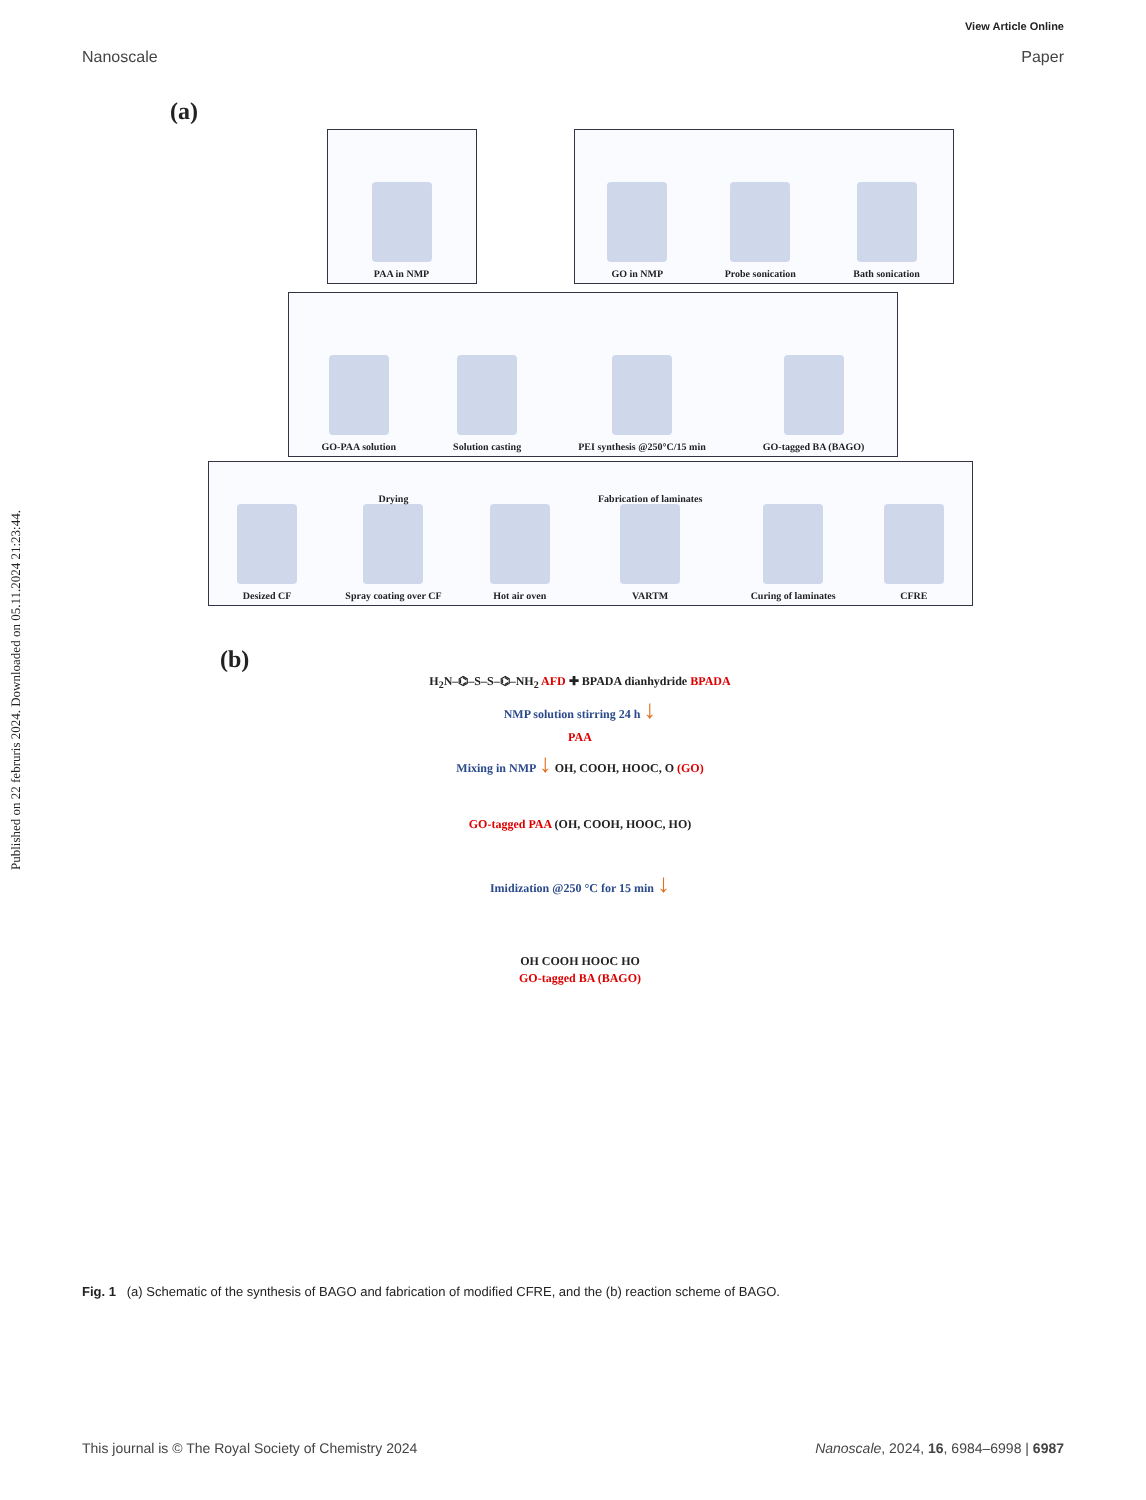View Article Online
Nanoscale Paper
Published on 22 februris 2024. Downloaded on 05.11.2024 21:23:44.
(a)
PAA in NMP GO in NMP
Probe sonication
Bath sonication
GO-PAA solution
Solution casting
PEI synthesis @250°C/15 min
GO-tagged BA (BAGO)
Desized CF
Drying
Spray coating over CF
Hot air oven
Fabrication of laminates
VARTM
Curing of laminates
CFRE
(b)
H<sub>2</sub>N–⌬–S–S–⌬–NH<sub>2</sub> AFD ✚ BPADA dianhydride BPADA
NMP solution stirring 24 h ↓
PAA
Mixing in NMP ↓ OH, COOH, HOOC, O (GO)
GO-tagged PAA (OH, COOH, HOOC, HO)
Imidization @250 °C for 15 min ↓
OH COOH HOOC HO
GO-tagged BA (BAGO)
Fig. 1 (a) Schematic of the synthesis of BAGO and fabrication of modified CFRE, and the (b) reaction scheme of BAGO.
This journal is © The Royal Society of Chemistry 2024 Nanoscale, 2024, 16, 6984–6998 | 6987